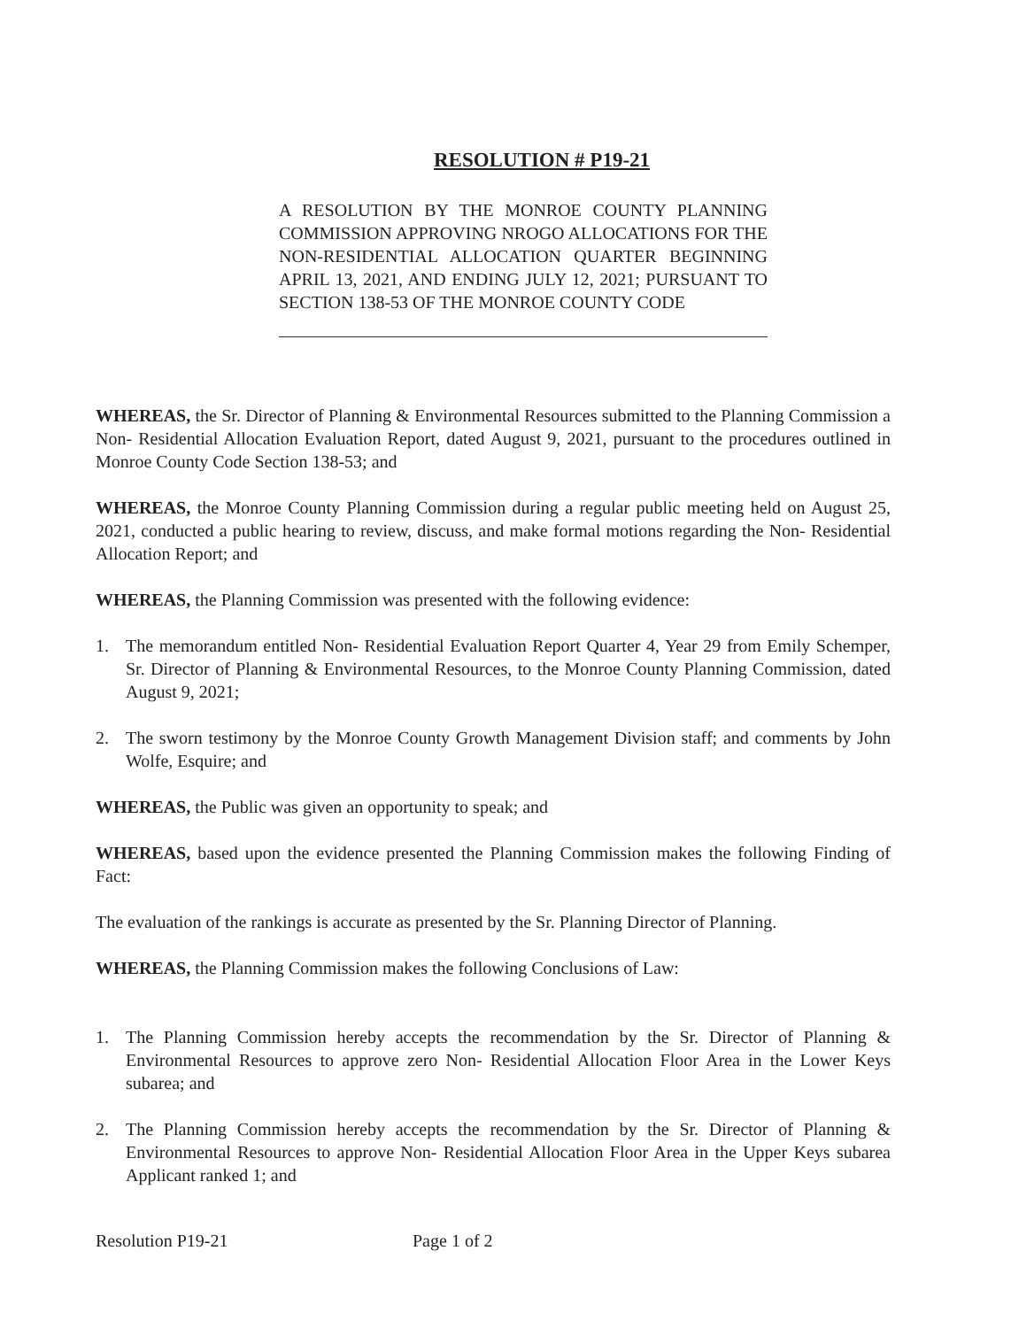RESOLUTION # P19-21
A RESOLUTION BY THE MONROE COUNTY PLANNING COMMISSION APPROVING NROGO ALLOCATIONS FOR THE NON-RESIDENTIAL ALLOCATION QUARTER BEGINNING APRIL 13, 2021, AND ENDING JULY 12, 2021; PURSUANT TO SECTION 138-53 OF THE MONROE COUNTY CODE
WHEREAS, the Sr. Director of Planning & Environmental Resources submitted to the Planning Commission a Non- Residential Allocation Evaluation Report, dated August 9, 2021, pursuant to the procedures outlined in Monroe County Code Section 138-53; and
WHEREAS, the Monroe County Planning Commission during a regular public meeting held on August 25, 2021, conducted a public hearing to review, discuss, and make formal motions regarding the Non- Residential Allocation Report; and
WHEREAS, the Planning Commission was presented with the following evidence:
1. The memorandum entitled Non- Residential Evaluation Report Quarter 4, Year 29 from Emily Schemper, Sr. Director of Planning & Environmental Resources, to the Monroe County Planning Commission, dated August 9, 2021;
2. The sworn testimony by the Monroe County Growth Management Division staff; and comments by John Wolfe, Esquire; and
WHEREAS, the Public was given an opportunity to speak; and
WHEREAS, based upon the evidence presented the Planning Commission makes the following Finding of Fact:
The evaluation of the rankings is accurate as presented by the Sr. Planning Director of Planning.
WHEREAS, the Planning Commission makes the following Conclusions of Law:
1. The Planning Commission hereby accepts the recommendation by the Sr. Director of Planning & Environmental Resources to approve zero Non- Residential Allocation Floor Area in the Lower Keys subarea; and
2. The Planning Commission hereby accepts the recommendation by the Sr. Director of Planning & Environmental Resources to approve Non- Residential Allocation Floor Area in the Upper Keys subarea Applicant ranked 1; and
Resolution P19-21 Page 1 of 2